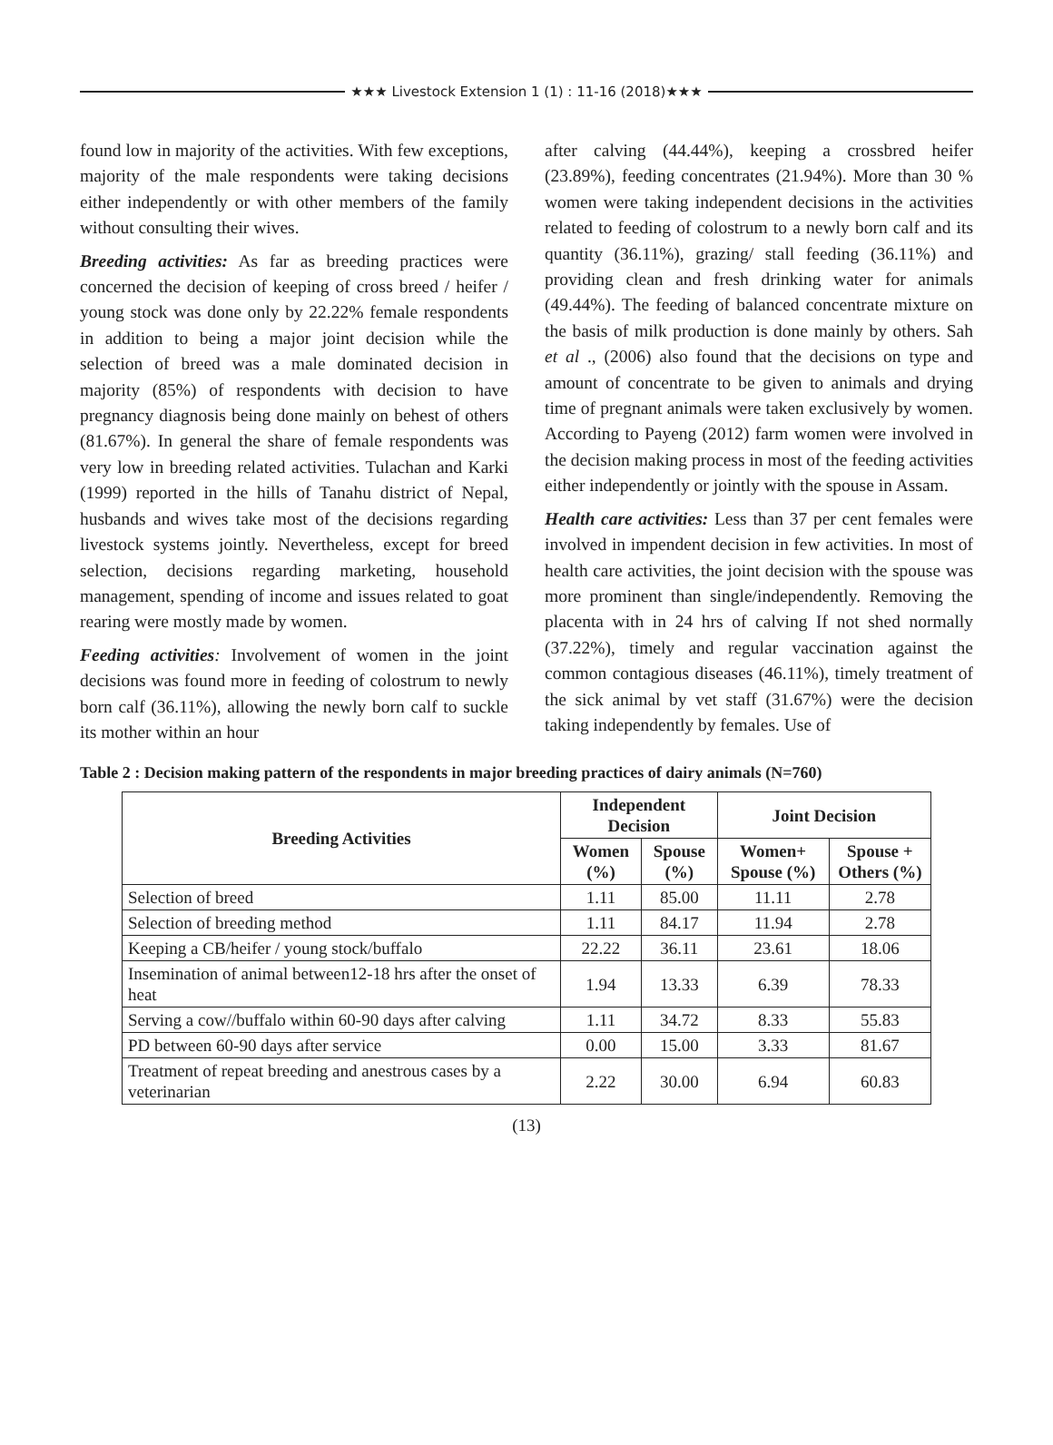★★★ Livestock Extension 1 (1) : 11-16 (2018)★★★
found low in majority of the activities. With few exceptions, majority of the male respondents were taking decisions either independently or with other members of the family without consulting their wives.
Breeding activities: As far as breeding practices were concerned the decision of keeping of cross breed / heifer / young stock was done only by 22.22% female respondents in addition to being a major joint decision while the selection of breed was a male dominated decision in majority (85%) of respondents with decision to have pregnancy diagnosis being done mainly on behest of others (81.67%). In general the share of female respondents was very low in breeding related activities. Tulachan and Karki (1999) reported in the hills of Tanahu district of Nepal, husbands and wives take most of the decisions regarding livestock systems jointly. Nevertheless, except for breed selection, decisions regarding marketing, household management, spending of income and issues related to goat rearing were mostly made by women.
Feeding activities: Involvement of women in the joint decisions was found more in feeding of colostrum to newly born calf (36.11%), allowing the newly born calf to suckle its mother within an hour
after calving (44.44%), keeping a crossbred heifer (23.89%), feeding concentrates (21.94%). More than 30 % women were taking independent decisions in the activities related to feeding of colostrum to a newly born calf and its quantity (36.11%), grazing/ stall feeding (36.11%) and providing clean and fresh drinking water for animals (49.44%). The feeding of balanced concentrate mixture on the basis of milk production is done mainly by others. Sah et al ., (2006) also found that the decisions on type and amount of concentrate to be given to animals and drying time of pregnant animals were taken exclusively by women. According to Payeng (2012) farm women were involved in the decision making process in most of the feeding activities either independently or jointly with the spouse in Assam.
Health care activities: Less than 37 per cent females were involved in impendent decision in few activities. In most of health care activities, the joint decision with the spouse was more prominent than single/independently. Removing the placenta with in 24 hrs of calving If not shed normally (37.22%), timely and regular vaccination against the common contagious diseases (46.11%), timely treatment of the sick animal by vet staff (31.67%) were the decision taking independently by females. Use of
Table 2 : Decision making pattern of the respondents in major breeding practices of dairy animals (N=760)
| Breeding Activities | Independent Decision | | Joint Decision | |
| --- | --- | --- | --- | --- |
| | Women (%) | Spouse (%) | Women+ Spouse (%) | Spouse + Others (%) |
| Selection of breed | 1.11 | 85.00 | 11.11 | 2.78 |
| Selection of breeding method | 1.11 | 84.17 | 11.94 | 2.78 |
| Keeping a CB/heifer / young stock/buffalo | 22.22 | 36.11 | 23.61 | 18.06 |
| Insemination of animal between12-18 hrs after the onset of heat | 1.94 | 13.33 | 6.39 | 78.33 |
| Serving a cow//buffalo within 60-90 days after calving | 1.11 | 34.72 | 8.33 | 55.83 |
| PD between 60-90 days after service | 0.00 | 15.00 | 3.33 | 81.67 |
| Treatment of repeat breeding and anestrous cases by a veterinarian | 2.22 | 30.00 | 6.94 | 60.83 |
(13)